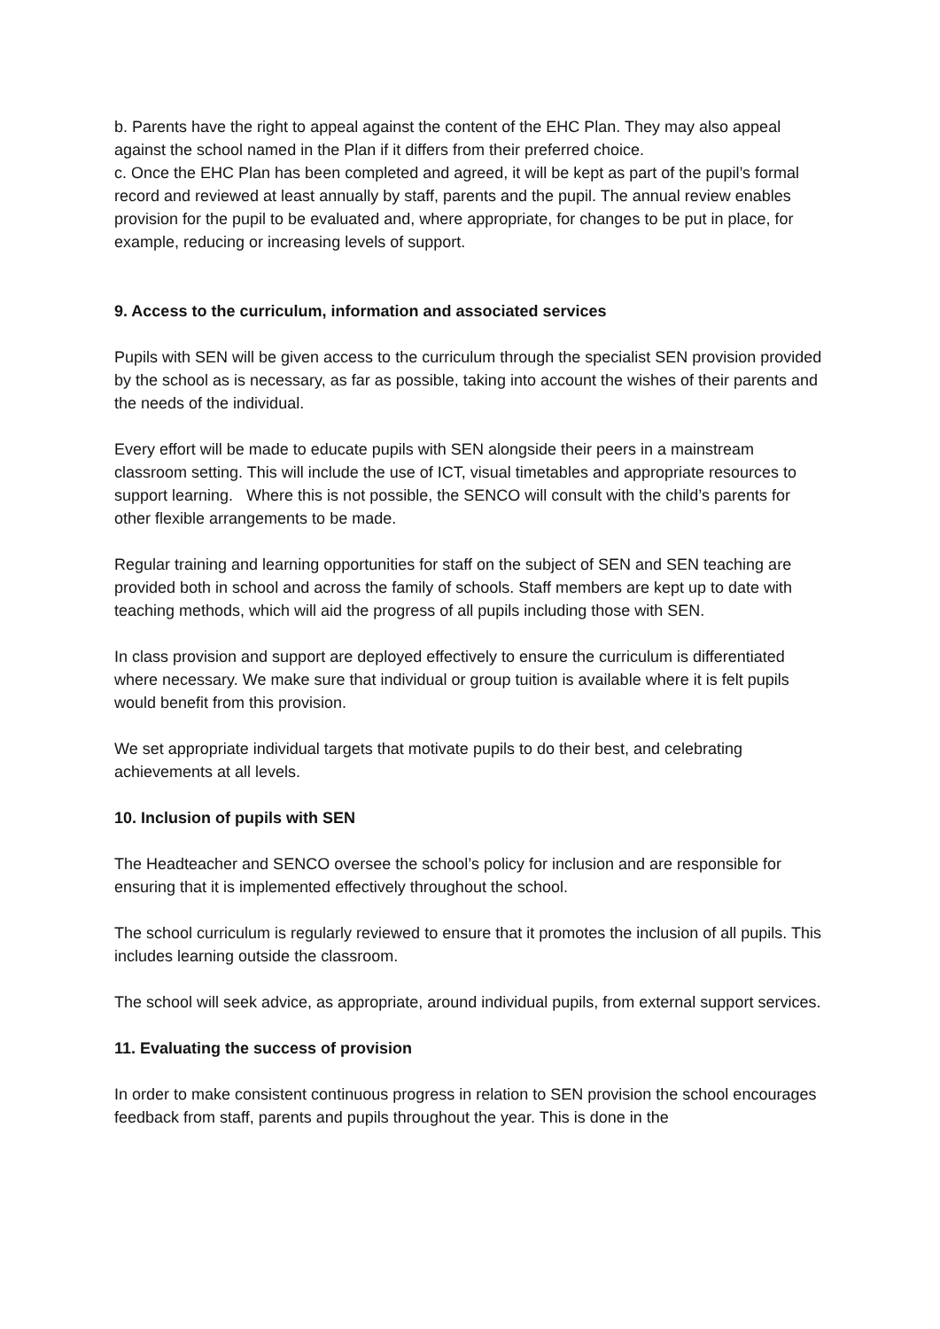b. Parents have the right to appeal against the content of the EHC Plan. They may also appeal against the school named in the Plan if it differs from their preferred choice.
c. Once the EHC Plan has been completed and agreed, it will be kept as part of the pupil’s formal record and reviewed at least annually by staff, parents and the pupil. The annual review enables provision for the pupil to be evaluated and, where appropriate, for changes to be put in place, for example, reducing or increasing levels of support.
9. Access to the curriculum, information and associated services
Pupils with SEN will be given access to the curriculum through the specialist SEN provision provided by the school as is necessary, as far as possible, taking into account the wishes of their parents and the needs of the individual.
Every effort will be made to educate pupils with SEN alongside their peers in a mainstream classroom setting. This will include the use of ICT, visual timetables and appropriate resources to support learning. Where this is not possible, the SENCO will consult with the child’s parents for other flexible arrangements to be made.
Regular training and learning opportunities for staff on the subject of SEN and SEN teaching are provided both in school and across the family of schools. Staff members are kept up to date with teaching methods, which will aid the progress of all pupils including those with SEN.
In class provision and support are deployed effectively to ensure the curriculum is differentiated where necessary. We make sure that individual or group tuition is available where it is felt pupils would benefit from this provision.
We set appropriate individual targets that motivate pupils to do their best, and celebrating achievements at all levels.
10. Inclusion of pupils with SEN
The Headteacher and SENCO oversee the school’s policy for inclusion and are responsible for ensuring that it is implemented effectively throughout the school.
The school curriculum is regularly reviewed to ensure that it promotes the inclusion of all pupils. This includes learning outside the classroom.
The school will seek advice, as appropriate, around individual pupils, from external support services.
11. Evaluating the success of provision
In order to make consistent continuous progress in relation to SEN provision the school encourages feedback from staff, parents and pupils throughout the year. This is done in the